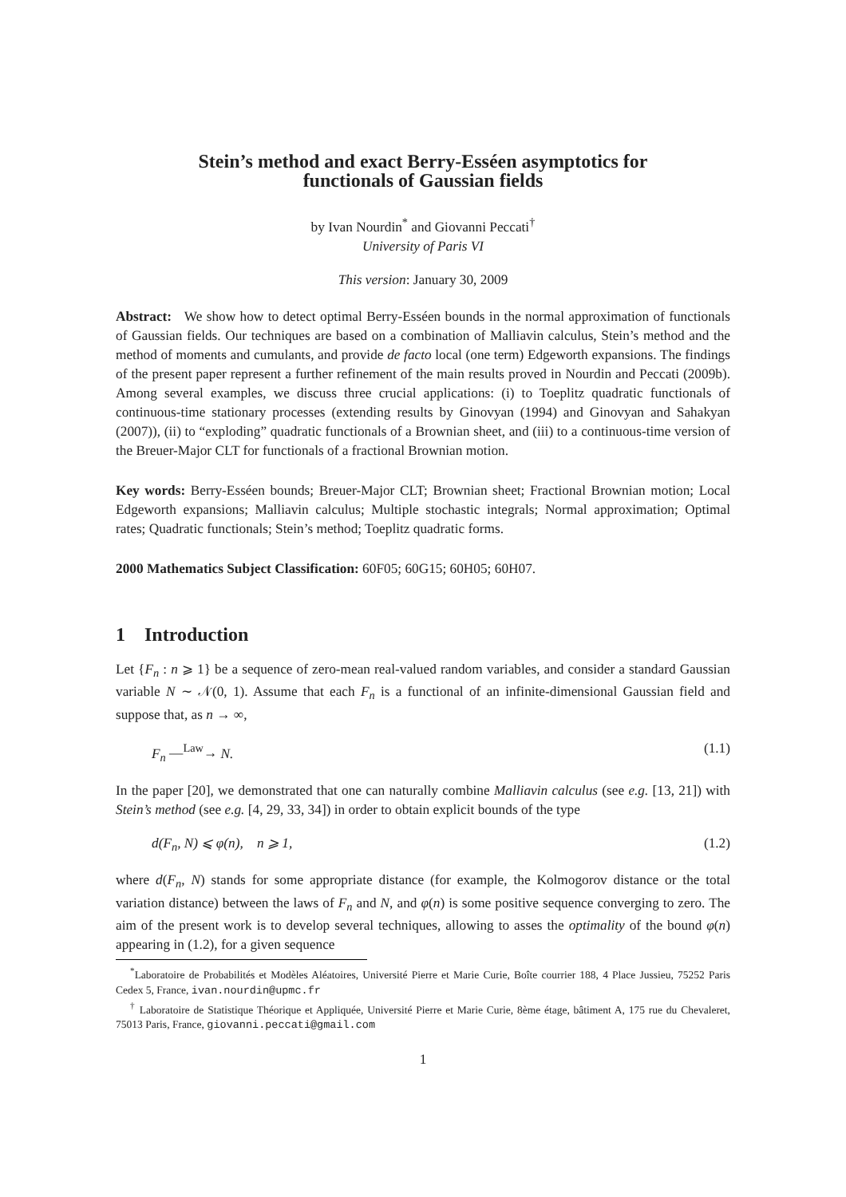Stein’s method and exact Berry-Esséen asymptotics for
functionals of Gaussian fields
by Ivan Nourdin<sup>*</sup> and Giovanni Peccati<sup>†</sup>
University of Paris VI
This version: January 30, 2009
Abstract: We show how to detect optimal Berry-Esséen bounds in the normal approximation of functionals of Gaussian fields. Our techniques are based on a combination of Malliavin calculus, Stein’s method and the method of moments and cumulants, and provide de facto local (one term) Edgeworth expansions. The findings of the present paper represent a further refinement of the main results proved in Nourdin and Peccati (2009b). Among several examples, we discuss three crucial applications: (i) to Toeplitz quadratic functionals of continuous-time stationary processes (extending results by Ginovyan (1994) and Ginovyan and Sahakyan (2007)), (ii) to “exploding” quadratic functionals of a Brownian sheet, and (iii) to a continuous-time version of the Breuer-Major CLT for functionals of a fractional Brownian motion.
Key words: Berry-Esséen bounds; Breuer-Major CLT; Brownian sheet; Fractional Brownian motion; Local Edgeworth expansions; Malliavin calculus; Multiple stochastic integrals; Normal approximation; Optimal rates; Quadratic functionals; Stein’s method; Toeplitz quadratic forms.
2000 Mathematics Subject Classification: 60F05; 60G15; 60H05; 60H07.
1 Introduction
Let {F<sub>n</sub> : n ⩾ 1} be a sequence of zero-mean real-valued random variables, and consider a standard Gaussian variable N ∼ 𝒩(0, 1). Assume that each F<sub>n</sub> is a functional of an infinite-dimensional Gaussian field and suppose that, as n → ∞,
F<sub>n</sub> —<sup>Law</sup>→ N. (1.1)
In the paper [20], we demonstrated that one can naturally combine Malliavin calculus (see e.g. [13, 21]) with Stein’s method (see e.g. [4, 29, 33, 34]) in order to obtain explicit bounds of the type
d(F<sub>n</sub>, N) ⩽ φ(n), n ⩾ 1, (1.2)
where d(F<sub>n</sub>, N) stands for some appropriate distance (for example, the Kolmogorov distance or the total variation distance) between the laws of F<sub>n</sub> and N, and φ(n) is some positive sequence converging to zero. The aim of the present work is to develop several techniques, allowing to asses the optimality of the bound φ(n) appearing in (1.2), for a given sequence
<sup>*</sup> Laboratoire de Probabilités et Modèles Aléatoires, Université Pierre et Marie Curie, Boîte courrier 188, 4 Place Jussieu, 75252 Paris Cedex 5, France, ivan.nourdin@upmc.fr
<sup>†</sup> Laboratoire de Statistique Théorique et Appliquée, Université Pierre et Marie Curie, 8ème étage, bâtiment A, 175 rue du Chevaleret, 75013 Paris, France, giovanni.peccati@gmail.com
1